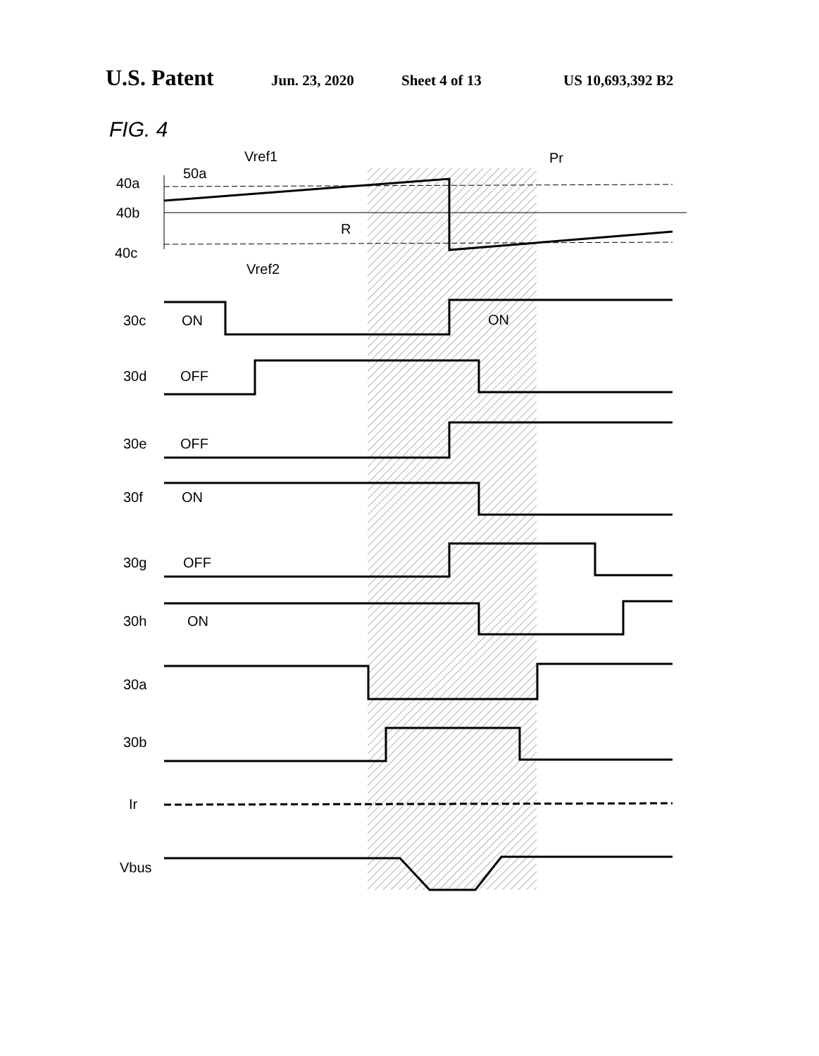U.S. Patent Jun. 23, 2020 Sheet 4 of 13 US 10,693,392 B2
FIG. 4
40a
40b
40c
50a
Vref1
Pr
R
Vref2
30c
ON
ON
30d
OFF
30e
OFF
30f
ON
30g
OFF
30h
ON
30a
30b
Ir
Vbus